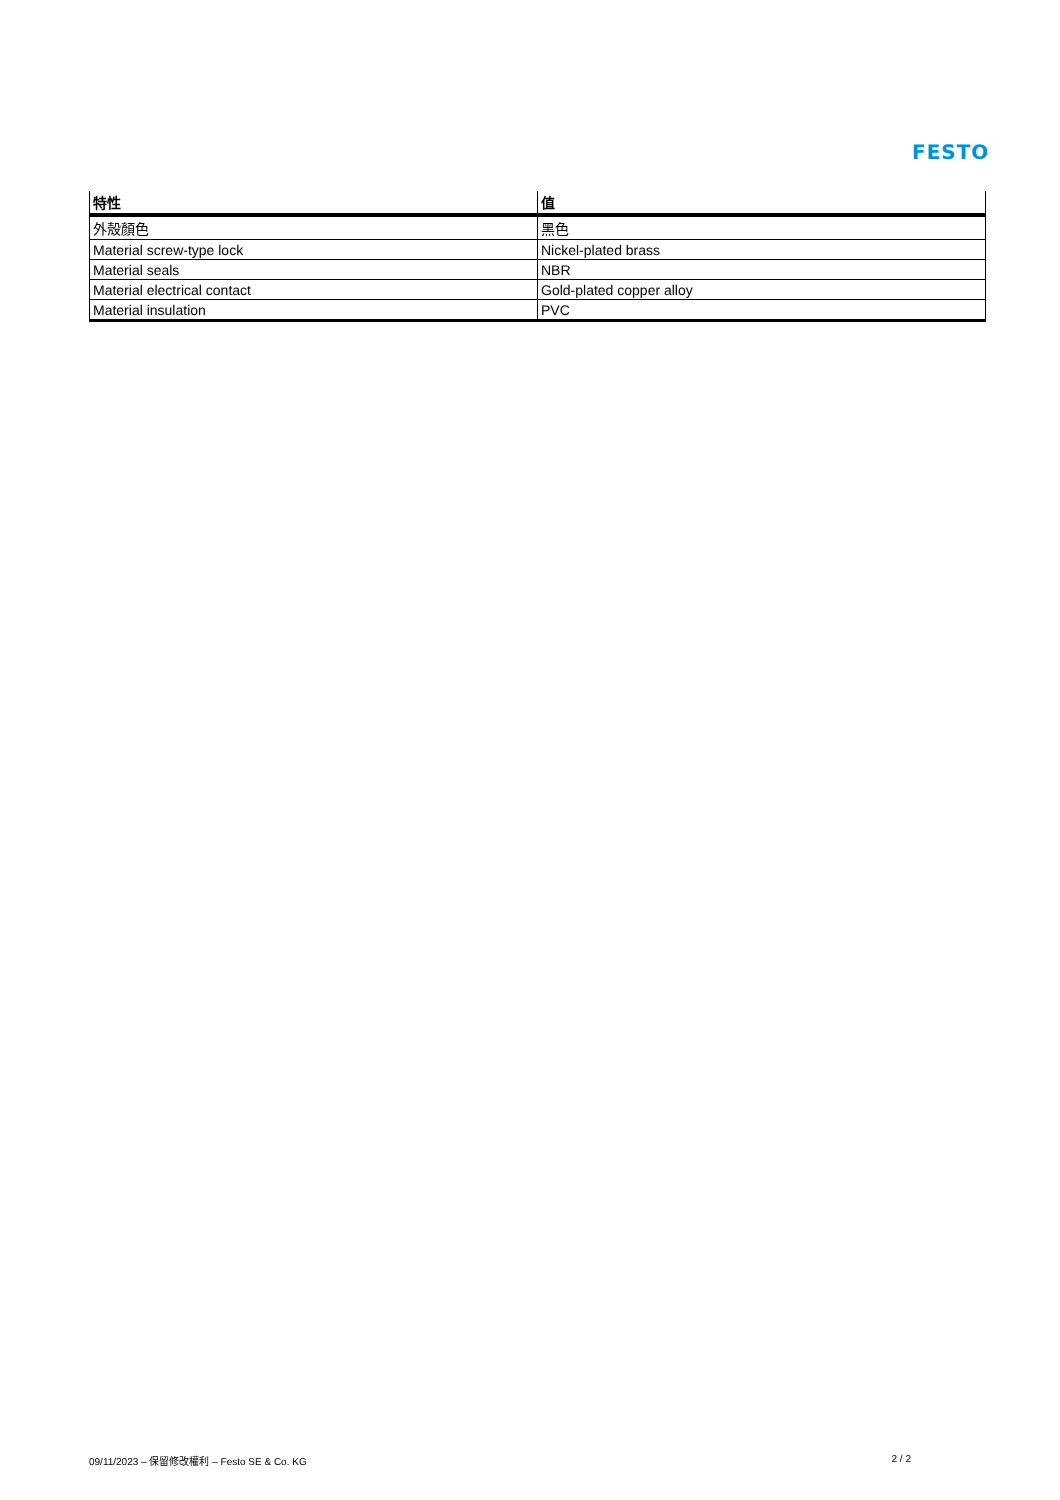FESTO
| 特性 | 值 |
| --- | --- |
| 外殼顏色 | 黑色 |
| Material screw-type lock | Nickel-plated brass |
| Material seals | NBR |
| Material electrical contact | Gold-plated copper alloy |
| Material insulation | PVC |
09/11/2023 – 保留修改權利 – Festo SE & Co. KG 2 / 2